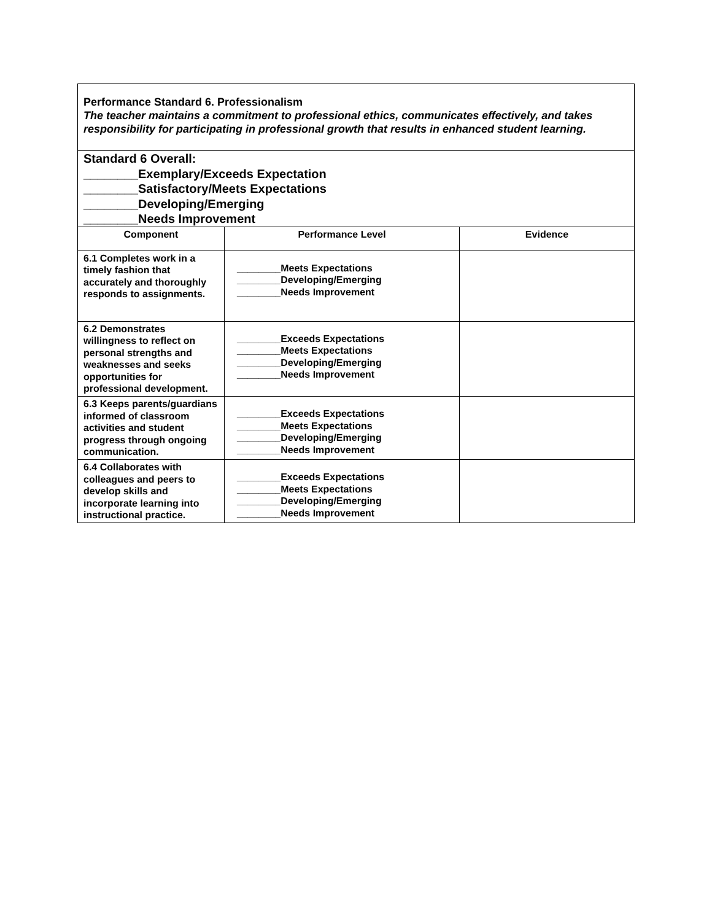| Performance Standard 6. Professionalism The teacher maintains a commitment to professional ethics, communicates effectively, and takes responsibility for participating in professional growth that results in enhanced student learning. | | |
| Standard 6 Overall: ________Exemplary/Exceeds Expectation ________Satisfactory/Meets Expectations ________Developing/Emerging ________Needs Improvement | | |
| Component | Performance Level | Evidence |
| 6.1 Completes work in a timely fashion that accurately and thoroughly responds to assignments. | ________Meets Expectations ________Developing/Emerging ________Needs Improvement | |
| 6.2 Demonstrates willingness to reflect on personal strengths and weaknesses and seeks opportunities for professional development. | ________Exceeds Expectations ________Meets Expectations ________Developing/Emerging ________Needs Improvement | |
| 6.3 Keeps parents/guardians informed of classroom activities and student progress through ongoing communication. | ________Exceeds Expectations ________Meets Expectations ________Developing/Emerging ________Needs Improvement | |
| 6.4 Collaborates with colleagues and peers to develop skills and incorporate learning into instructional practice. | ________Exceeds Expectations ________Meets Expectations ________Developing/Emerging ________Needs Improvement | |